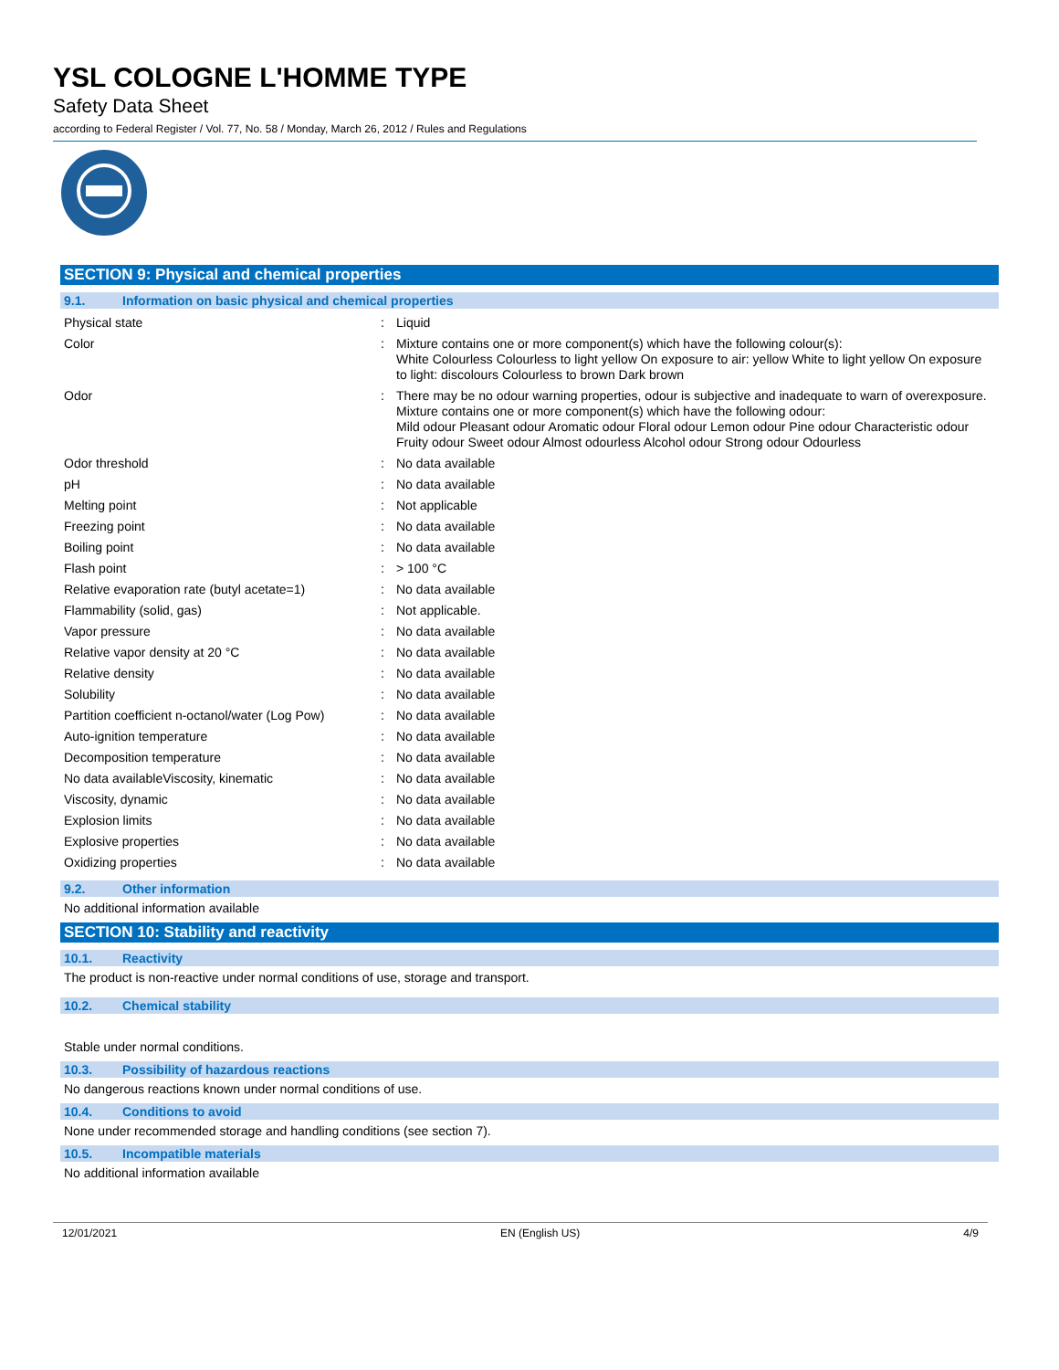YSL COLOGNE L'HOMME TYPE
Safety Data Sheet
according to Federal Register / Vol. 77, No. 58 / Monday, March 26, 2012 / Rules and Regulations
SECTION 9: Physical and chemical properties
9.1. Information on basic physical and chemical properties
| Physical state | : | Liquid |
| Color | : | Mixture contains one or more component(s) which have the following colour(s): White Colourless Colourless to light yellow On exposure to air: yellow White to light yellow On exposure to light: discolours Colourless to brown Dark brown |
| Odor | : | There may be no odour warning properties, odour is subjective and inadequate to warn of overexposure. Mixture contains one or more component(s) which have the following odour: Mild odour Pleasant odour Aromatic odour Floral odour Lemon odour Pine odour Characteristic odour Fruity odour Sweet odour Almost odourless Alcohol odour Strong odour Odourless |
| Odor threshold | : | No data available |
| pH | : | No data available |
| Melting point | : | Not applicable |
| Freezing point | : | No data available |
| Boiling point | : | No data available |
| Flash point | : | > 100 °C |
| Relative evaporation rate (butyl acetate=1) | : | No data available |
| Flammability (solid, gas) | : | Not applicable. |
| Vapor pressure | : | No data available |
| Relative vapor density at 20 °C | : | No data available |
| Relative density | : | No data available |
| Solubility | : | No data available |
| Partition coefficient n-octanol/water (Log Pow) | : | No data available |
| Auto-ignition temperature | : | No data available |
| Decomposition temperature | : | No data available |
| No data availableViscosity, kinematic | : | No data available |
| Viscosity, dynamic | : | No data available |
| Explosion limits | : | No data available |
| Explosive properties | : | No data available |
| Oxidizing properties | : | No data available |
9.2. Other information
No additional information available
SECTION 10: Stability and reactivity
10.1. Reactivity
The product is non-reactive under normal conditions of use, storage and transport.
10.2. Chemical stability
Stable under normal conditions.
10.3. Possibility of hazardous reactions
No dangerous reactions known under normal conditions of use.
10.4. Conditions to avoid
None under recommended storage and handling conditions (see section 7).
10.5. Incompatible materials
No additional information available
12/01/2021 EN (English US) 4/9